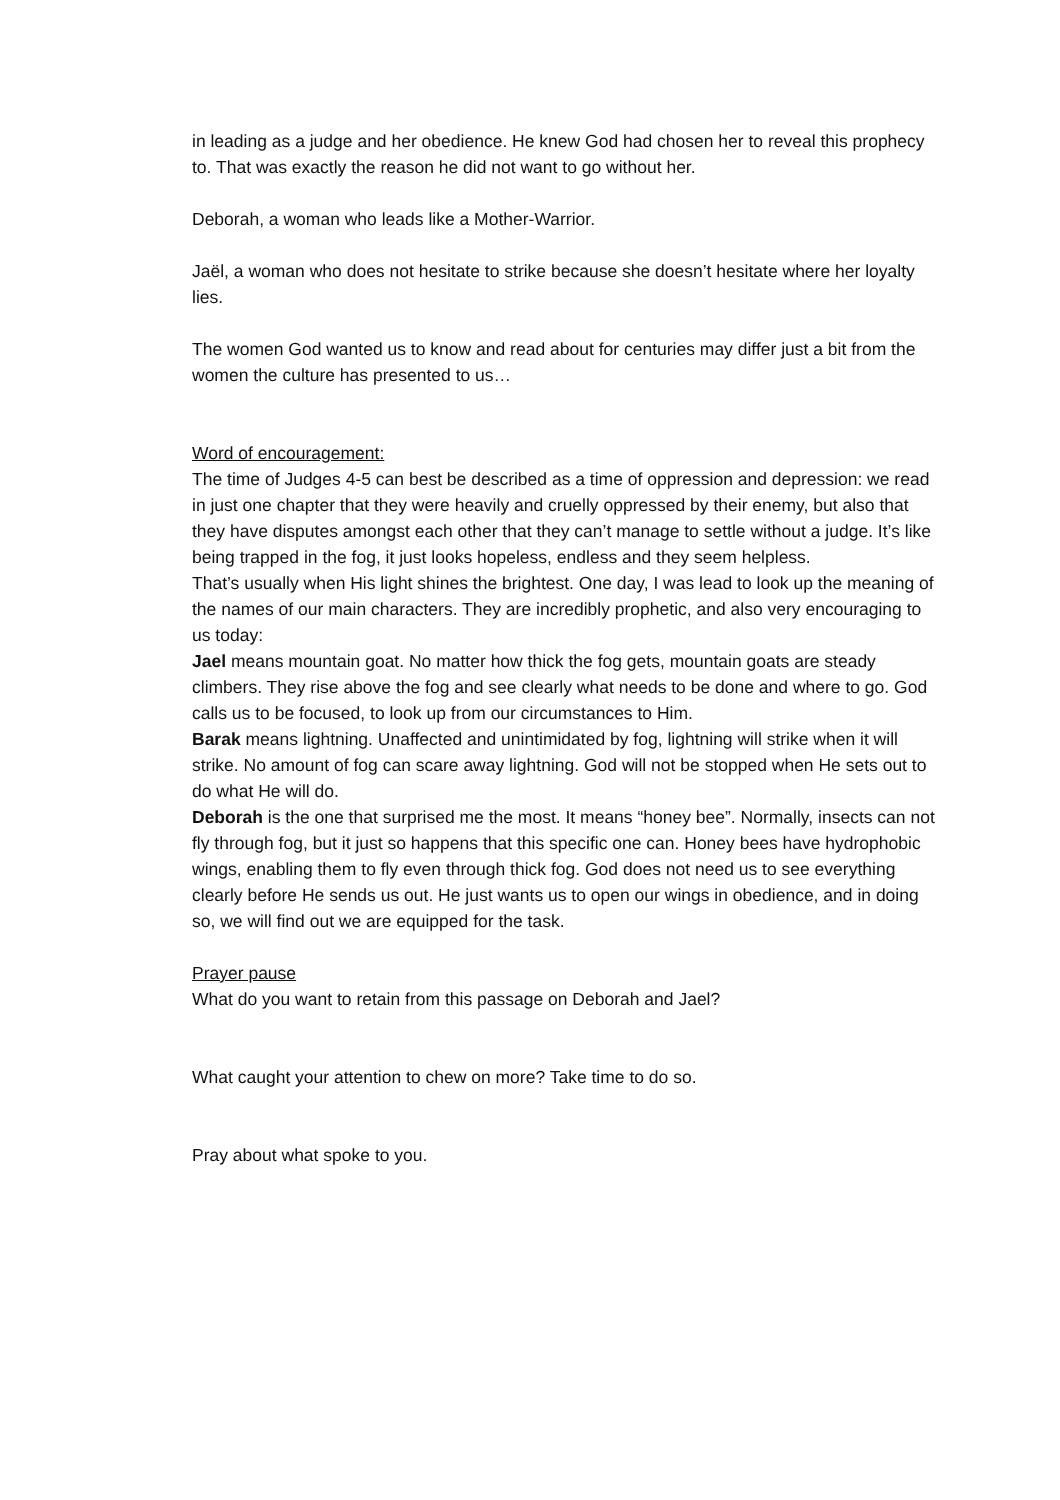in leading as a judge and her obedience. He knew God had chosen her to reveal this prophecy to. That was exactly the reason he did not want to go without her.
Deborah, a woman who leads like a Mother-Warrior.
Jaël, a woman who does not hesitate to strike because she doesn’t hesitate where her loyalty lies.
The women God wanted us to know and read about for centuries may differ just a bit from the women the culture has presented to us…
Word of encouragement:
The time of Judges 4-5 can best be described as a time of oppression and depression: we read in just one chapter that they were heavily and cruelly oppressed by their enemy, but also that they have disputes amongst each other that they can’t manage to settle without a judge. It’s like being trapped in the fog, it just looks hopeless, endless and they seem helpless.
That’s usually when His light shines the brightest. One day, I was lead to look up the meaning of the names of our main characters. They are incredibly prophetic, and also very encouraging to us today:
Jael means mountain goat. No matter how thick the fog gets, mountain goats are steady climbers. They rise above the fog and see clearly what needs to be done and where to go. God calls us to be focused, to look up from our circumstances to Him.
Barak means lightning. Unaffected and unintimidated by fog, lightning will strike when it will strike. No amount of fog can scare away lightning. God will not be stopped when He sets out to do what He will do.
Deborah is the one that surprised me the most. It means “honey bee”. Normally, insects can not fly through fog, but it just so happens that this specific one can. Honey bees have hydrophobic wings, enabling them to fly even through thick fog. God does not need us to see everything clearly before He sends us out. He just wants us to open our wings in obedience, and in doing so, we will find out we are equipped for the task.
Prayer pause
What do you want to retain from this passage on Deborah and Jael?
What caught your attention to chew on more? Take time to do so.
Pray about what spoke to you.